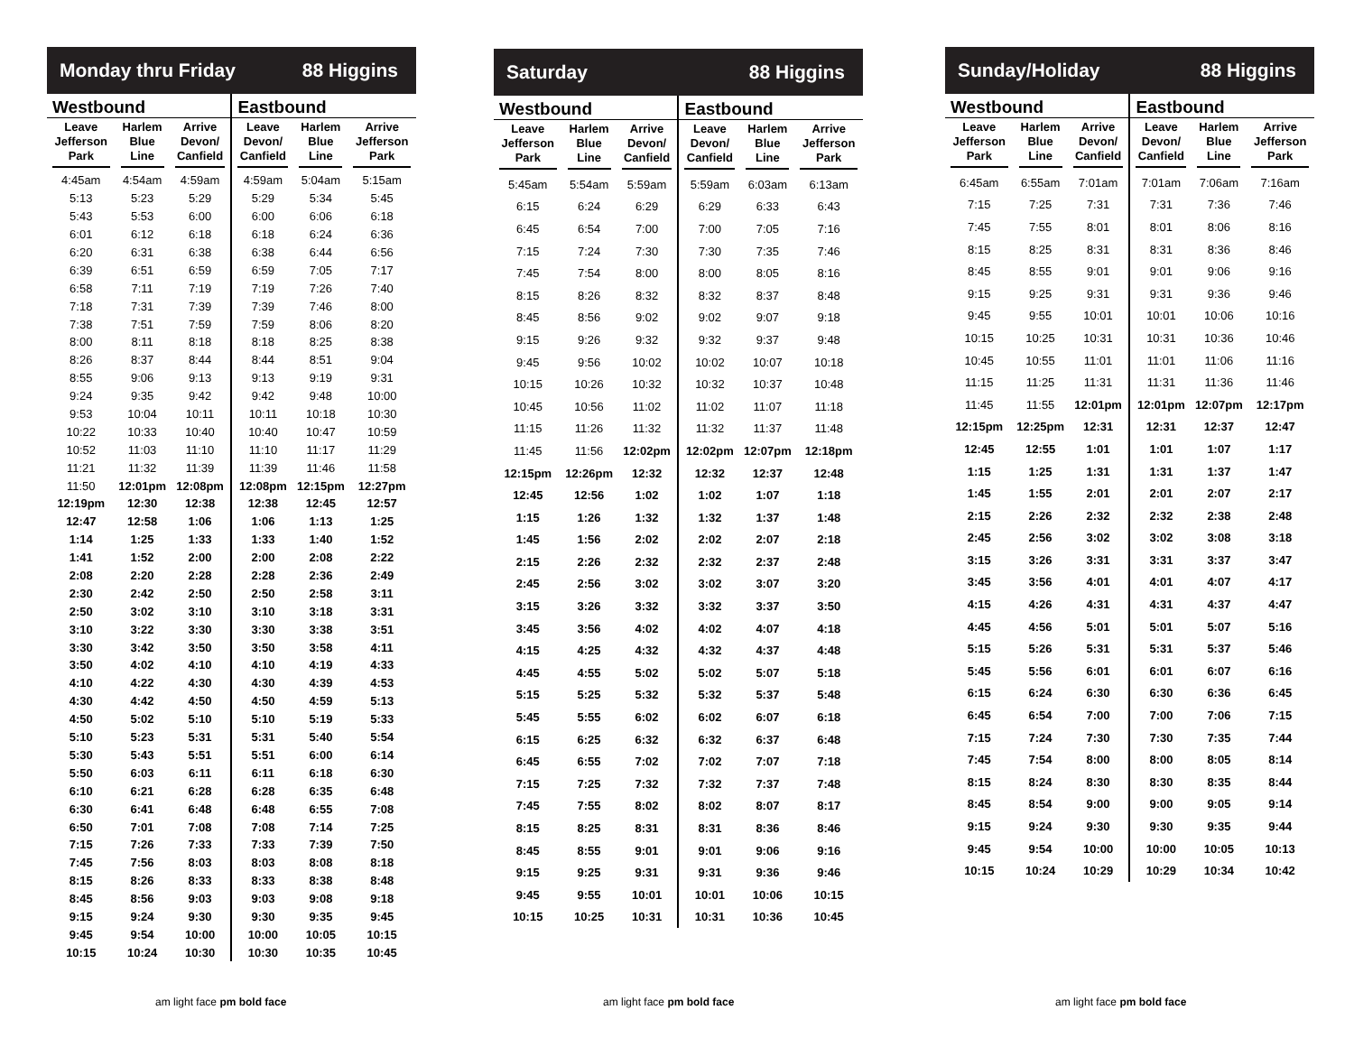Monday thru Friday 88 Higgins
| Westbound | | | Eastbound | | |
| --- | --- | --- | --- | --- | --- |
| Leave Jefferson Park | Harlem Blue Line | Arrive Devon/ Canfield | Leave Devon/ Canfield | Harlem Blue Line | Arrive Jefferson Park |
| 4:45am | 4:54am | 4:59am | 4:59am | 5:04am | 5:15am |
| 5:13 | 5:23 | 5:29 | 5:29 | 5:34 | 5:45 |
| 5:43 | 5:53 | 6:00 | 6:00 | 6:06 | 6:18 |
| 6:01 | 6:12 | 6:18 | 6:18 | 6:24 | 6:36 |
| 6:20 | 6:31 | 6:38 | 6:38 | 6:44 | 6:56 |
| 6:39 | 6:51 | 6:59 | 6:59 | 7:05 | 7:17 |
| 6:58 | 7:11 | 7:19 | 7:19 | 7:26 | 7:40 |
| 7:18 | 7:31 | 7:39 | 7:39 | 7:46 | 8:00 |
| 7:38 | 7:51 | 7:59 | 7:59 | 8:06 | 8:20 |
| 8:00 | 8:11 | 8:18 | 8:18 | 8:25 | 8:38 |
| 8:26 | 8:37 | 8:44 | 8:44 | 8:51 | 9:04 |
| 8:55 | 9:06 | 9:13 | 9:13 | 9:19 | 9:31 |
| 9:24 | 9:35 | 9:42 | 9:42 | 9:48 | 10:00 |
| 9:53 | 10:04 | 10:11 | 10:11 | 10:18 | 10:30 |
| 10:22 | 10:33 | 10:40 | 10:40 | 10:47 | 10:59 |
| 10:52 | 11:03 | 11:10 | 11:10 | 11:17 | 11:29 |
| 11:21 | 11:32 | 11:39 | 11:39 | 11:46 | 11:58 |
| 11:50 | 12:01pm | 12:08pm | 12:08pm | 12:15pm | 12:27pm |
| 12:19pm | 12:30 | 12:38 | 12:38 | 12:45 | 12:57 |
| 12:47 | 12:58 | 1:06 | 1:06 | 1:13 | 1:25 |
| 1:14 | 1:25 | 1:33 | 1:33 | 1:40 | 1:52 |
| 1:41 | 1:52 | 2:00 | 2:00 | 2:08 | 2:22 |
| 2:08 | 2:20 | 2:28 | 2:28 | 2:36 | 2:49 |
| 2:30 | 2:42 | 2:50 | 2:50 | 2:58 | 3:11 |
| 2:50 | 3:02 | 3:10 | 3:10 | 3:18 | 3:31 |
| 3:10 | 3:22 | 3:30 | 3:30 | 3:38 | 3:51 |
| 3:30 | 3:42 | 3:50 | 3:50 | 3:58 | 4:11 |
| 3:50 | 4:02 | 4:10 | 4:10 | 4:19 | 4:33 |
| 4:10 | 4:22 | 4:30 | 4:30 | 4:39 | 4:53 |
| 4:30 | 4:42 | 4:50 | 4:50 | 4:59 | 5:13 |
| 4:50 | 5:02 | 5:10 | 5:10 | 5:19 | 5:33 |
| 5:10 | 5:23 | 5:31 | 5:31 | 5:40 | 5:54 |
| 5:30 | 5:43 | 5:51 | 5:51 | 6:00 | 6:14 |
| 5:50 | 6:03 | 6:11 | 6:11 | 6:18 | 6:30 |
| 6:10 | 6:21 | 6:28 | 6:28 | 6:35 | 6:48 |
| 6:30 | 6:41 | 6:48 | 6:48 | 6:55 | 7:08 |
| 6:50 | 7:01 | 7:08 | 7:08 | 7:14 | 7:25 |
| 7:15 | 7:26 | 7:33 | 7:33 | 7:39 | 7:50 |
| 7:45 | 7:56 | 8:03 | 8:03 | 8:08 | 8:18 |
| 8:15 | 8:26 | 8:33 | 8:33 | 8:38 | 8:48 |
| 8:45 | 8:56 | 9:03 | 9:03 | 9:08 | 9:18 |
| 9:15 | 9:24 | 9:30 | 9:30 | 9:35 | 9:45 |
| 9:45 | 9:54 | 10:00 | 10:00 | 10:05 | 10:15 |
| 10:15 | 10:24 | 10:30 | 10:30 | 10:35 | 10:45 |
Saturday 88 Higgins
| Westbound | | | Eastbound | | |
| --- | --- | --- | --- | --- | --- |
| Leave Jefferson Park | Harlem Blue Line | Arrive Devon/ Canfield | Leave Devon/ Canfield | Harlem Blue Line | Arrive Jefferson Park |
| 5:45am | 5:54am | 5:59am | 5:59am | 6:03am | 6:13am |
| 6:15 | 6:24 | 6:29 | 6:29 | 6:33 | 6:43 |
| 6:45 | 6:54 | 7:00 | 7:00 | 7:05 | 7:16 |
| 7:15 | 7:24 | 7:30 | 7:30 | 7:35 | 7:46 |
| 7:45 | 7:54 | 8:00 | 8:00 | 8:05 | 8:16 |
| 8:15 | 8:26 | 8:32 | 8:32 | 8:37 | 8:48 |
| 8:45 | 8:56 | 9:02 | 9:02 | 9:07 | 9:18 |
| 9:15 | 9:26 | 9:32 | 9:32 | 9:37 | 9:48 |
| 9:45 | 9:56 | 10:02 | 10:02 | 10:07 | 10:18 |
| 10:15 | 10:26 | 10:32 | 10:32 | 10:37 | 10:48 |
| 10:45 | 10:56 | 11:02 | 11:02 | 11:07 | 11:18 |
| 11:15 | 11:26 | 11:32 | 11:32 | 11:37 | 11:48 |
| 11:45 | 11:56 | 12:02pm | 12:02pm | 12:07pm | 12:18pm |
| 12:15pm | 12:26pm | 12:32 | 12:32 | 12:37 | 12:48 |
| 12:45 | 12:56 | 1:02 | 1:02 | 1:07 | 1:18 |
| 1:15 | 1:26 | 1:32 | 1:32 | 1:37 | 1:48 |
| 1:45 | 1:56 | 2:02 | 2:02 | 2:07 | 2:18 |
| 2:15 | 2:26 | 2:32 | 2:32 | 2:37 | 2:48 |
| 2:45 | 2:56 | 3:02 | 3:02 | 3:07 | 3:20 |
| 3:15 | 3:26 | 3:32 | 3:32 | 3:37 | 3:50 |
| 3:45 | 3:56 | 4:02 | 4:02 | 4:07 | 4:18 |
| 4:15 | 4:25 | 4:32 | 4:32 | 4:37 | 4:48 |
| 4:45 | 4:55 | 5:02 | 5:02 | 5:07 | 5:18 |
| 5:15 | 5:25 | 5:32 | 5:32 | 5:37 | 5:48 |
| 5:45 | 5:55 | 6:02 | 6:02 | 6:07 | 6:18 |
| 6:15 | 6:25 | 6:32 | 6:32 | 6:37 | 6:48 |
| 6:45 | 6:55 | 7:02 | 7:02 | 7:07 | 7:18 |
| 7:15 | 7:25 | 7:32 | 7:32 | 7:37 | 7:48 |
| 7:45 | 7:55 | 8:02 | 8:02 | 8:07 | 8:17 |
| 8:15 | 8:25 | 8:31 | 8:31 | 8:36 | 8:46 |
| 8:45 | 8:55 | 9:01 | 9:01 | 9:06 | 9:16 |
| 9:15 | 9:25 | 9:31 | 9:31 | 9:36 | 9:46 |
| 9:45 | 9:55 | 10:01 | 10:01 | 10:06 | 10:15 |
| 10:15 | 10:25 | 10:31 | 10:31 | 10:36 | 10:45 |
Sunday/Holiday 88 Higgins
| Westbound | | | Eastbound | | |
| --- | --- | --- | --- | --- | --- |
| Leave Jefferson Park | Harlem Blue Line | Arrive Devon/ Canfield | Leave Devon/ Canfield | Harlem Blue Line | Arrive Jefferson Park |
| 6:45am | 6:55am | 7:01am | 7:01am | 7:06am | 7:16am |
| 7:15 | 7:25 | 7:31 | 7:31 | 7:36 | 7:46 |
| 7:45 | 7:55 | 8:01 | 8:01 | 8:06 | 8:16 |
| 8:15 | 8:25 | 8:31 | 8:31 | 8:36 | 8:46 |
| 8:45 | 8:55 | 9:01 | 9:01 | 9:06 | 9:16 |
| 9:15 | 9:25 | 9:31 | 9:31 | 9:36 | 9:46 |
| 9:45 | 9:55 | 10:01 | 10:01 | 10:06 | 10:16 |
| 10:15 | 10:25 | 10:31 | 10:31 | 10:36 | 10:46 |
| 10:45 | 10:55 | 11:01 | 11:01 | 11:06 | 11:16 |
| 11:15 | 11:25 | 11:31 | 11:31 | 11:36 | 11:46 |
| 11:45 | 11:55 | 12:01pm | 12:01pm | 12:07pm | 12:17pm |
| 12:15pm | 12:25pm | 12:31 | 12:31 | 12:37 | 12:47 |
| 12:45 | 12:55 | 1:01 | 1:01 | 1:07 | 1:17 |
| 1:15 | 1:25 | 1:31 | 1:31 | 1:37 | 1:47 |
| 1:45 | 1:55 | 2:01 | 2:01 | 2:07 | 2:17 |
| 2:15 | 2:26 | 2:32 | 2:32 | 2:38 | 2:48 |
| 2:45 | 2:56 | 3:02 | 3:02 | 3:08 | 3:18 |
| 3:15 | 3:26 | 3:31 | 3:31 | 3:37 | 3:47 |
| 3:45 | 3:56 | 4:01 | 4:01 | 4:07 | 4:17 |
| 4:15 | 4:26 | 4:31 | 4:31 | 4:37 | 4:47 |
| 4:45 | 4:56 | 5:01 | 5:01 | 5:07 | 5:16 |
| 5:15 | 5:26 | 5:31 | 5:31 | 5:37 | 5:46 |
| 5:45 | 5:56 | 6:01 | 6:01 | 6:07 | 6:16 |
| 6:15 | 6:24 | 6:30 | 6:30 | 6:36 | 6:45 |
| 6:45 | 6:54 | 7:00 | 7:00 | 7:06 | 7:15 |
| 7:15 | 7:24 | 7:30 | 7:30 | 7:35 | 7:44 |
| 7:45 | 7:54 | 8:00 | 8:00 | 8:05 | 8:14 |
| 8:15 | 8:24 | 8:30 | 8:30 | 8:35 | 8:44 |
| 8:45 | 8:54 | 9:00 | 9:00 | 9:05 | 9:14 |
| 9:15 | 9:24 | 9:30 | 9:30 | 9:35 | 9:44 |
| 9:45 | 9:54 | 10:00 | 10:00 | 10:05 | 10:13 |
| 10:15 | 10:24 | 10:29 | 10:29 | 10:34 | 10:42 |
am light face pm bold face am light face pm bold face am light face pm bold face